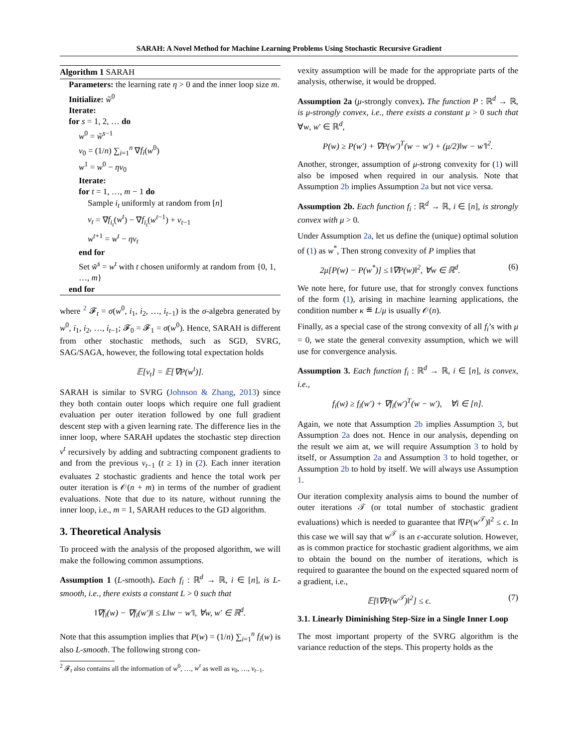SARAH: A Novel Method for Machine Learning Problems Using Stochastic Recursive Gradient
Algorithm 1 SARAH
Parameters: the learning rate η > 0 and the inner loop size m.
Initialize: w̃<sup>0</sup>
Iterate:
for s = 1, 2, … do
w<sup>0</sup> = w̃<sup>s−1</sup>
v<sub>0</sub> = (1/n) ∑<sub>i=1</sub><sup>n</sup> ∇f<sub>i</sub>(w<sup>0</sup>)
w<sup>1</sup> = w<sup>0</sup> − ηv<sub>0</sub>
Iterate:
for t = 1, …, m − 1 do
Sample i<sub>t</sub> uniformly at random from [n]
v<sub>t</sub> = ∇f<sub>i<sub>t</sub></sub>(w<sup>t</sup>) − ∇f<sub>i<sub>t</sub></sub>(w<sup>t−1</sup>) + v<sub>t−1</sub>
w<sup>t+1</sup> = w<sup>t</sup> − ηv<sub>t</sub>
end for
Set w̃<sup>s</sup> = w<sup>t</sup> with t chosen uniformly at random from {0, 1, …, m}
end for
where <sup>2</sup> 𝓕<sub>t</sub> = σ(w<sup>0</sup>, i<sub>1</sub>, i<sub>2</sub>, …, i<sub>t−1</sub>) is the σ-algebra generated by w<sup>0</sup>, i<sub>1</sub>, i<sub>2</sub>, …, i<sub>t−1</sub>; 𝓕<sub>0</sub> = 𝓕<sub>1</sub> = σ(w<sup>0</sup>). Hence, SARAH is different from other stochastic methods, such as SGD, SVRG, SAG/SAGA, however, the following total expectation holds
𝔼[v<sub>t</sub>] = 𝔼[∇P(w<sup>t</sup>)].
SARAH is similar to SVRG (Johnson & Zhang, 2013) since they both contain outer loops which require one full gradient evaluation per outer iteration followed by one full gradient descent step with a given learning rate. The difference lies in the inner loop, where SARAH updates the stochastic step direction v<sup>t</sup> recursively by adding and subtracting component gradients to and from the previous v<sub>t−1</sub> (t ≥ 1) in (2). Each inner iteration evaluates 2 stochastic gradients and hence the total work per outer iteration is 𝒪(n + m) in terms of the number of gradient evaluations. Note that due to its nature, without running the inner loop, i.e., m = 1, SARAH reduces to the GD algorithm.
3. Theoretical Analysis
To proceed with the analysis of the proposed algorithm, we will make the following common assumptions.
Assumption 1 (L-smooth). Each f<sub>i</sub> : ℝ<sup>d</sup> → ℝ, i ∈ [n], is L-smooth, i.e., there exists a constant L > 0 such that
‖∇f<sub>i</sub>(w) − ∇f<sub>i</sub>(w′)‖ ≤ L‖w − w′‖, ∀w, w′ ∈ ℝ<sup>d</sup>.
Note that this assumption implies that P(w) = (1/n) ∑<sub>i=1</sub><sup>n</sup> f<sub>i</sub>(w) is also L-smooth. The following strong con-
<sup>2</sup> 𝓕<sub>t</sub> also contains all the information of w<sup>0</sup>, …, w<sup>t</sup> as well as v<sub>0</sub>, …, v<sub>t−1</sub>.
vexity assumption will be made for the appropriate parts of the analysis, otherwise, it would be dropped.
Assumption 2a (μ-strongly convex). The function P : ℝ<sup>d</sup> → ℝ, is μ-strongly convex, i.e., there exists a constant μ > 0 such that ∀w, w′ ∈ ℝ<sup>d</sup>,
P(w) ≥ P(w′) + ∇P(w′)<sup>T</sup>(w − w′) + (μ/2)‖w − w′‖<sup>2</sup>.
Another, stronger, assumption of μ-strong convexity for (1) will also be imposed when required in our analysis. Note that Assumption 2b implies Assumption 2a but not vice versa.
Assumption 2b. Each function f<sub>i</sub> : ℝ<sup>d</sup> → ℝ, i ∈ [n], is strongly convex with μ > 0.
Under Assumption 2a, let us define the (unique) optimal solution of (1) as w<sup>*</sup>, Then strong convexity of P implies that
2μ[P(w) − P(w<sup>*</sup>)] ≤ ‖∇P(w)‖<sup>2</sup>, ∀w ∈ ℝ<sup>d</sup>. (6)
We note here, for future use, that for strongly convex functions of the form (1), arising in machine learning applications, the condition number κ ≝ L/μ is usually 𝒪(n).
Finally, as a special case of the strong convexity of all f<sub>i</sub>’s with μ = 0, we state the general convexity assumption, which we will use for convergence analysis.
Assumption 3. Each function f<sub>i</sub> : ℝ<sup>d</sup> → ℝ, i ∈ [n], is convex, i.e.,
f<sub>i</sub>(w) ≥ f<sub>i</sub>(w′) + ∇f<sub>i</sub>(w′)<sup>T</sup>(w − w′), ∀i ∈ [n].
Again, we note that Assumption 2b implies Assumption 3, but Assumption 2a does not. Hence in our analysis, depending on the result we aim at, we will require Assumption 3 to hold by itself, or Assumption 2a and Assumption 3 to hold together, or Assumption 2b to hold by itself. We will always use Assumption 1.
Our iteration complexity analysis aims to bound the number of outer iterations 𝒯 (or total number of stochastic gradient evaluations) which is needed to guarantee that ‖∇P(w<sup>𝒯</sup>)‖<sup>2</sup> ≤ ϵ. In this case we will say that w<sup>𝒯</sup> is an ϵ-accurate solution. However, as is common practice for stochastic gradient algorithms, we aim to obtain the bound on the number of iterations, which is required to guarantee the bound on the expected squared norm of a gradient, i.e.,
𝔼[‖∇P(w<sup>𝒯</sup>)‖<sup>2</sup>] ≤ ϵ. (7)
3.1. Linearly Diminishing Step-Size in a Single Inner Loop
The most important property of the SVRG algorithm is the variance reduction of the steps. This property holds as the